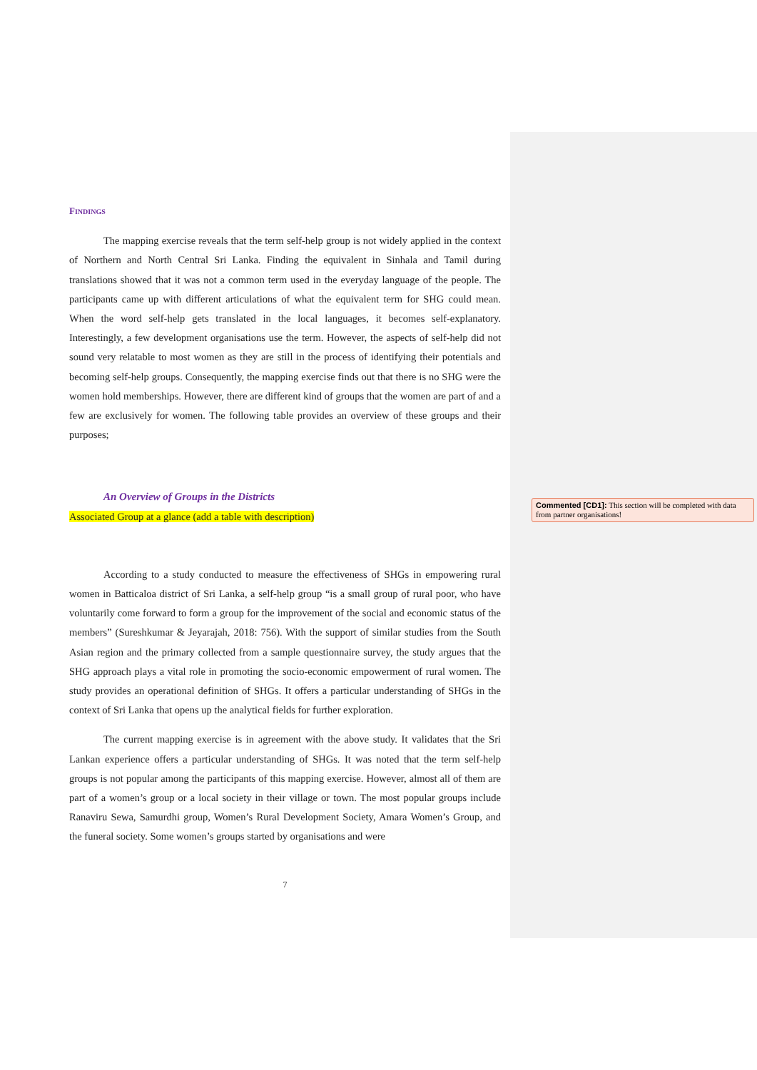FINDINGS
The mapping exercise reveals that the term self-help group is not widely applied in the context of Northern and North Central Sri Lanka. Finding the equivalent in Sinhala and Tamil during translations showed that it was not a common term used in the everyday language of the people. The participants came up with different articulations of what the equivalent term for SHG could mean. When the word self-help gets translated in the local languages, it becomes self-explanatory. Interestingly, a few development organisations use the term. However, the aspects of self-help did not sound very relatable to most women as they are still in the process of identifying their potentials and becoming self-help groups. Consequently, the mapping exercise finds out that there is no SHG were the women hold memberships. However, there are different kind of groups that the women are part of and a few are exclusively for women. The following table provides an overview of these groups and their purposes;
An Overview of Groups in the Districts
Associated Group at a glance (add a table with description)
According to a study conducted to measure the effectiveness of SHGs in empowering rural women in Batticaloa district of Sri Lanka, a self-help group “is a small group of rural poor, who have voluntarily come forward to form a group for the improvement of the social and economic status of the members” (Sureshkumar & Jeyarajah, 2018: 756). With the support of similar studies from the South Asian region and the primary collected from a sample questionnaire survey, the study argues that the SHG approach plays a vital role in promoting the socio-economic empowerment of rural women. The study provides an operational definition of SHGs. It offers a particular understanding of SHGs in the context of Sri Lanka that opens up the analytical fields for further exploration.
The current mapping exercise is in agreement with the above study. It validates that the Sri Lankan experience offers a particular understanding of SHGs. It was noted that the term self-help groups is not popular among the participants of this mapping exercise. However, almost all of them are part of a women’s group or a local society in their village or town. The most popular groups include Ranaviru Sewa, Samurdhi group, Women’s Rural Development Society, Amara Women’s Group, and the funeral society. Some women’s groups started by organisations and were
7
Commented [CD1]: This section will be completed with data from partner organisations!